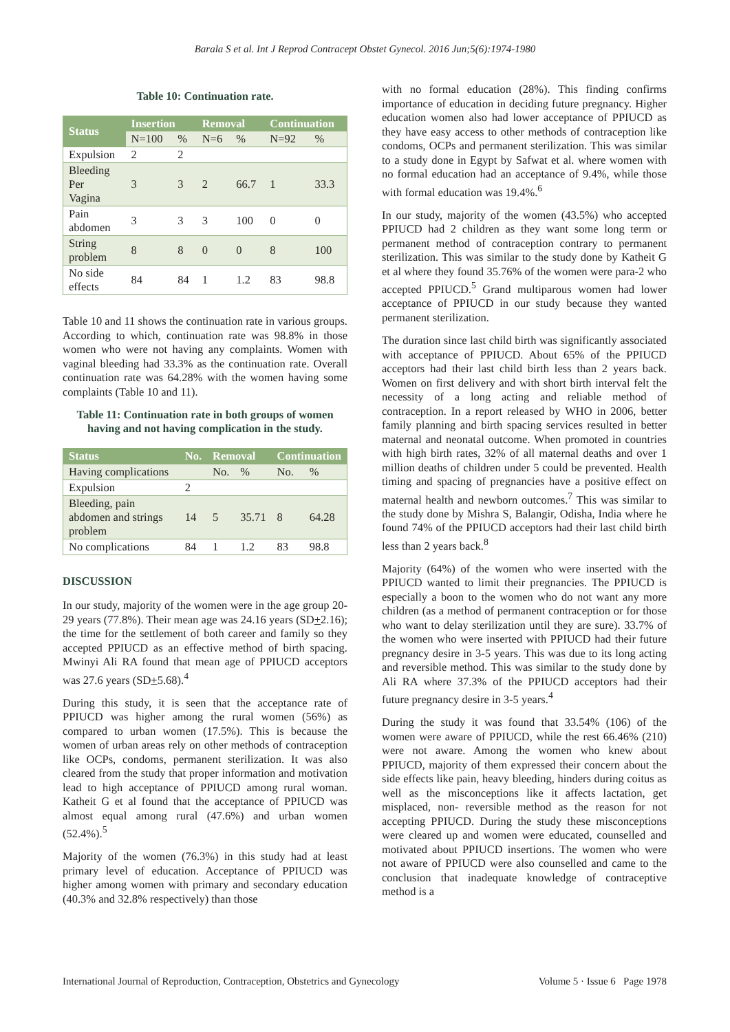Barala S et al. Int J Reprod Contracept Obstet Gynecol. 2016 Jun;5(6):1974-1980
Table 10: Continuation rate.
| Status | Insertion | | Removal | | Continuation | |
| --- | --- | --- | --- | --- | --- | --- |
| | N=100 | % | N=6 | % | N=92 | % |
| Expulsion | 2 | 2 | | | | |
| Bleeding Per Vagina | 3 | 3 | 2 | 66.7 | 1 | 33.3 |
| Pain abdomen | 3 | 3 | 3 | 100 | 0 | 0 |
| String problem | 8 | 8 | 0 | 0 | 8 | 100 |
| No side effects | 84 | 84 | 1 | 1.2 | 83 | 98.8 |
Table 10 and 11 shows the continuation rate in various groups. According to which, continuation rate was 98.8% in those women who were not having any complaints. Women with vaginal bleeding had 33.3% as the continuation rate. Overall continuation rate was 64.28% with the women having some complaints (Table 10 and 11).
Table 11: Continuation rate in both groups of women having and not having complication in the study.
| Status | No. | Removal | | Continuation | |
| --- | --- | --- | --- | --- | --- |
| Having complications | | No. | % | No. | % |
| Expulsion | 2 | | | | |
| Bleeding, pain abdomen and strings problem | 14 | 5 | 35.71 | 8 | 64.28 |
| No complications | 84 | 1 | 1.2 | 83 | 98.8 |
DISCUSSION
In our study, majority of the women were in the age group 20-29 years (77.8%). Their mean age was 24.16 years (SD+2.16); the time for the settlement of both career and family so they accepted PPIUCD as an effective method of birth spacing. Mwinyi Ali RA found that mean age of PPIUCD acceptors was 27.6 years (SD+5.68).<sup>4</sup>
During this study, it is seen that the acceptance rate of PPIUCD was higher among the rural women (56%) as compared to urban women (17.5%). This is because the women of urban areas rely on other methods of contraception like OCPs, condoms, permanent sterilization. It was also cleared from the study that proper information and motivation lead to high acceptance of PPIUCD among rural woman. Katheit G et al found that the acceptance of PPIUCD was almost equal among rural (47.6%) and urban women (52.4%).<sup>5</sup>
Majority of the women (76.3%) in this study had at least primary level of education. Acceptance of PPIUCD was higher among women with primary and secondary education (40.3% and 32.8% respectively) than those
with no formal education (28%). This finding confirms importance of education in deciding future pregnancy. Higher education women also had lower acceptance of PPIUCD as they have easy access to other methods of contraception like condoms, OCPs and permanent sterilization. This was similar to a study done in Egypt by Safwat et al. where women with no formal education had an acceptance of 9.4%, while those with formal education was 19.4%.<sup>6</sup>
In our study, majority of the women (43.5%) who accepted PPIUCD had 2 children as they want some long term or permanent method of contraception contrary to permanent sterilization. This was similar to the study done by Katheit G et al where they found 35.76% of the women were para-2 who accepted PPIUCD.<sup>5</sup> Grand multiparous women had lower acceptance of PPIUCD in our study because they wanted permanent sterilization.
The duration since last child birth was significantly associated with acceptance of PPIUCD. About 65% of the PPIUCD acceptors had their last child birth less than 2 years back. Women on first delivery and with short birth interval felt the necessity of a long acting and reliable method of contraception. In a report released by WHO in 2006, better family planning and birth spacing services resulted in better maternal and neonatal outcome. When promoted in countries with high birth rates, 32% of all maternal deaths and over 1 million deaths of children under 5 could be prevented. Health timing and spacing of pregnancies have a positive effect on maternal health and newborn outcomes.<sup>7</sup> This was similar to the study done by Mishra S, Balangir, Odisha, India where he found 74% of the PPIUCD acceptors had their last child birth less than 2 years back.<sup>8</sup>
Majority (64%) of the women who were inserted with the PPIUCD wanted to limit their pregnancies. The PPIUCD is especially a boon to the women who do not want any more children (as a method of permanent contraception or for those who want to delay sterilization until they are sure). 33.7% of the women who were inserted with PPIUCD had their future pregnancy desire in 3-5 years. This was due to its long acting and reversible method. This was similar to the study done by Ali RA where 37.3% of the PPIUCD acceptors had their future pregnancy desire in 3-5 years.<sup>4</sup>
During the study it was found that 33.54% (106) of the women were aware of PPIUCD, while the rest 66.46% (210) were not aware. Among the women who knew about PPIUCD, majority of them expressed their concern about the side effects like pain, heavy bleeding, hinders during coitus as well as the misconceptions like it affects lactation, get misplaced, non- reversible method as the reason for not accepting PPIUCD. During the study these misconceptions were cleared up and women were educated, counselled and motivated about PPIUCD insertions. The women who were not aware of PPIUCD were also counselled and came to the conclusion that inadequate knowledge of contraceptive method is a
International Journal of Reproduction, Contraception, Obstetrics and Gynecology Volume 5 · Issue 6 Page 1978